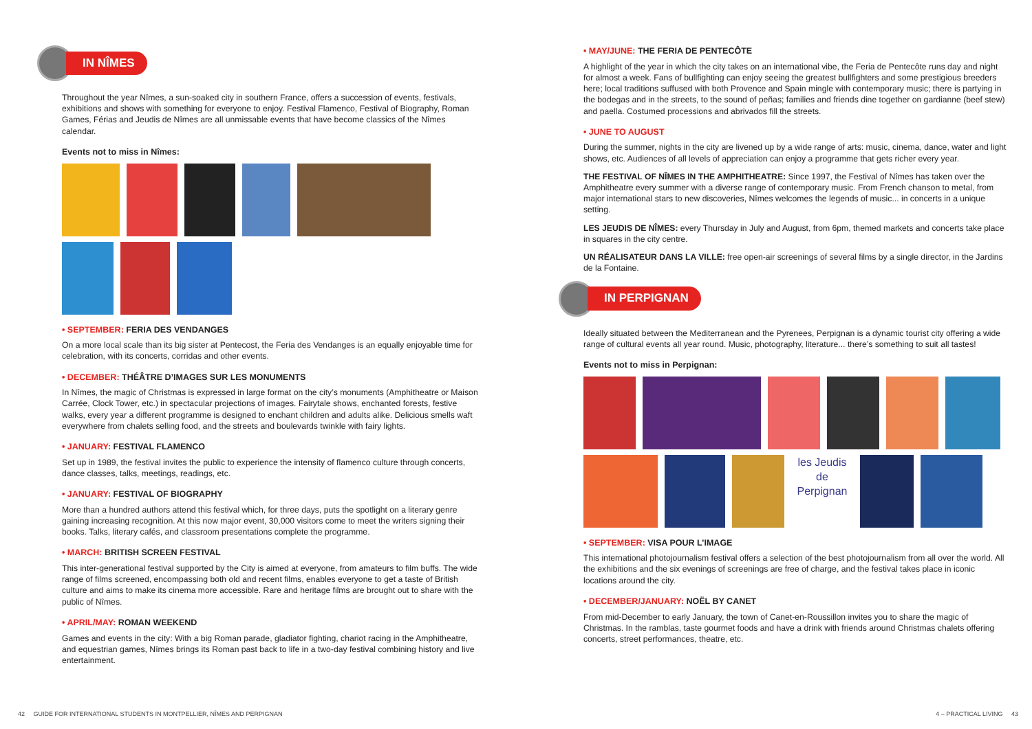IN NÎMES
Throughout the year Nîmes, a sun-soaked city in southern France, offers a succession of events, festivals, exhibitions and shows with something for everyone to enjoy. Festival Flamenco, Festival of Biography, Roman Games, Férias and Jeudis de Nîmes are all unmissable events that have become classics of the Nîmes calendar.
Events not to miss in Nîmes:
• SEPTEMBER: FERIA DES VENDANGES
On a more local scale than its big sister at Pentecost, the Feria des Vendanges is an equally enjoyable time for celebration, with its concerts, corridas and other events.
• DECEMBER: THÉÂTRE D’IMAGES SUR LES MONUMENTS
In Nîmes, the magic of Christmas is expressed in large format on the city’s monuments (Amphitheatre or Maison Carrée, Clock Tower, etc.) in spectacular projections of images. Fairytale shows, enchanted forests, festive walks, every year a different programme is designed to enchant children and adults alike. Delicious smells waft everywhere from chalets selling food, and the streets and boulevards twinkle with fairy lights.
• JANUARY: FESTIVAL FLAMENCO
Set up in 1989, the festival invites the public to experience the intensity of flamenco culture through concerts, dance classes, talks, meetings, readings, etc.
• JANUARY: FESTIVAL OF BIOGRAPHY
More than a hundred authors attend this festival which, for three days, puts the spotlight on a literary genre gaining increasing recognition. At this now major event, 30,000 visitors come to meet the writers signing their books. Talks, literary cafés, and classroom presentations complete the programme.
• MARCH: BRITISH SCREEN FESTIVAL
This inter-generational festival supported by the City is aimed at everyone, from amateurs to film buffs. The wide range of films screened, encompassing both old and recent films, enables everyone to get a taste of British culture and aims to make its cinema more accessible. Rare and heritage films are brought out to share with the public of Nîmes.
• APRIL/MAY: ROMAN WEEKEND
Games and events in the city: With a big Roman parade, gladiator fighting, chariot racing in the Amphitheatre, and equestrian games, Nîmes brings its Roman past back to life in a two-day festival combining history and live entertainment.
• MAY/JUNE: THE FERIA DE PENTECÔTE
A highlight of the year in which the city takes on an international vibe, the Feria de Pentecôte runs day and night for almost a week. Fans of bullfighting can enjoy seeing the greatest bullfighters and some prestigious breeders here; local traditions suffused with both Provence and Spain mingle with contemporary music; there is partying in the bodegas and in the streets, to the sound of peñas; families and friends dine together on gardianne (beef stew) and paella. Costumed processions and abrivados fill the streets.
• JUNE TO AUGUST
During the summer, nights in the city are livened up by a wide range of arts: music, cinema, dance, water and light shows, etc. Audiences of all levels of appreciation can enjoy a programme that gets richer every year.
THE FESTIVAL OF NÎMES IN THE AMPHITHEATRE: Since 1997, the Festival of Nîmes has taken over the Amphitheatre every summer with a diverse range of contemporary music. From French chanson to metal, from major international stars to new discoveries, Nîmes welcomes the legends of music... in concerts in a unique setting.
LES JEUDIS DE NÎMES: every Thursday in July and August, from 6pm, themed markets and concerts take place in squares in the city centre.
UN RÉALISATEUR DANS LA VILLE: free open-air screenings of several films by a single director, in the Jardins de la Fontaine.
IN PERPIGNAN
Ideally situated between the Mediterranean and the Pyrenees, Perpignan is a dynamic tourist city offering a wide range of cultural events all year round. Music, photography, literature... there’s something to suit all tastes!
Events not to miss in Perpignan:
les Jeudis de Perpignan
• SEPTEMBER: VISA POUR L’IMAGE
This international photojournalism festival offers a selection of the best photojournalism from all over the world. All the exhibitions and the six evenings of screenings are free of charge, and the festival takes place in iconic locations around the city.
• DECEMBER/JANUARY: NOËL BY CANET
From mid-December to early January, the town of Canet-en-Roussillon invites you to share the magic of Christmas. In the ramblas, taste gourmet foods and have a drink with friends around Christmas chalets offering concerts, street performances, theatre, etc.
42 GUIDE FOR INTERNATIONAL STUDENTS IN MONTPELLIER, NÎMES AND PERPIGNAN
4 – PRACTICAL LIVING 43